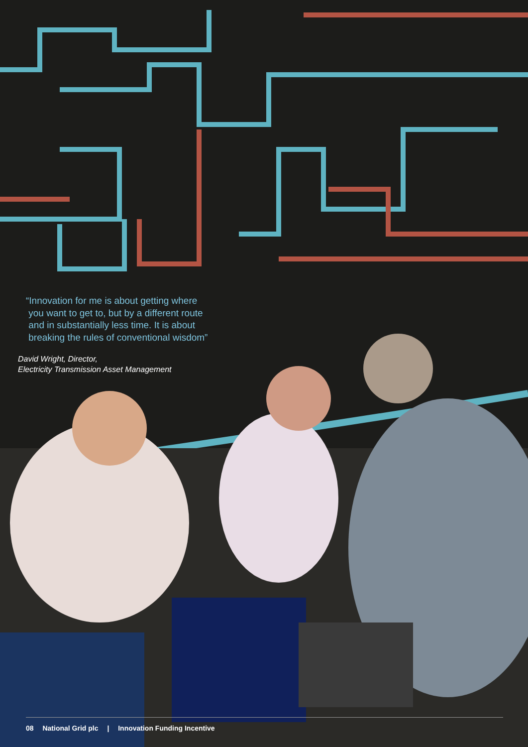“Innovation for me is about getting where
you want to get to, but by a different route
and in substantially less time. It is about
breaking the rules of conventional wisdom”
David Wright, Director,
Electricity Transmission Asset Management
08 National Grid plc | Innovation Funding Incentive